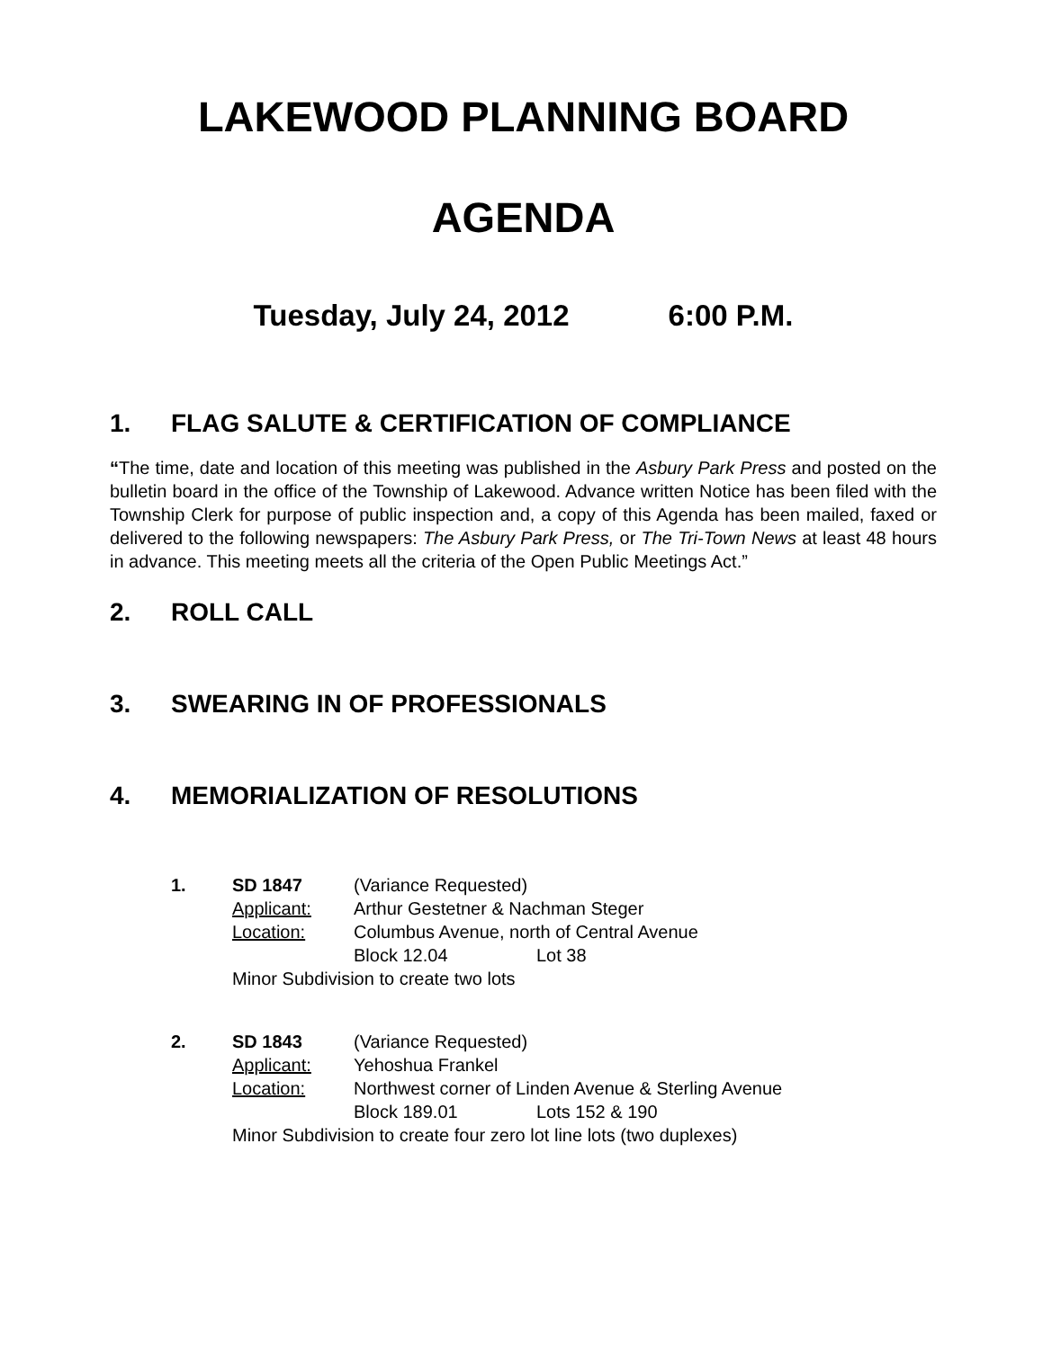LAKEWOOD PLANNING BOARD
AGENDA
Tuesday, July 24, 2012 6:00 P.M.
1. FLAG SALUTE & CERTIFICATION OF COMPLIANCE
“The time, date and location of this meeting was published in the Asbury Park Press and posted on the bulletin board in the office of the Township of Lakewood. Advance written Notice has been filed with the Township Clerk for purpose of public inspection and, a copy of this Agenda has been mailed, faxed or delivered to the following newspapers: The Asbury Park Press, or The Tri-Town News at least 48 hours in advance. This meeting meets all the criteria of the Open Public Meetings Act.”
2. ROLL CALL
3. SWEARING IN OF PROFESSIONALS
4. MEMORIALIZATION OF RESOLUTIONS
1. SD 1847 (Variance Requested)
Applicant: Arthur Gestetner & Nachman Steger
Location: Columbus Avenue, north of Central Avenue
Block 12.04 Lot 38
Minor Subdivision to create two lots
2. SD 1843 (Variance Requested)
Applicant: Yehoshua Frankel
Location: Northwest corner of Linden Avenue & Sterling Avenue
Block 189.01 Lots 152 & 190
Minor Subdivision to create four zero lot line lots (two duplexes)